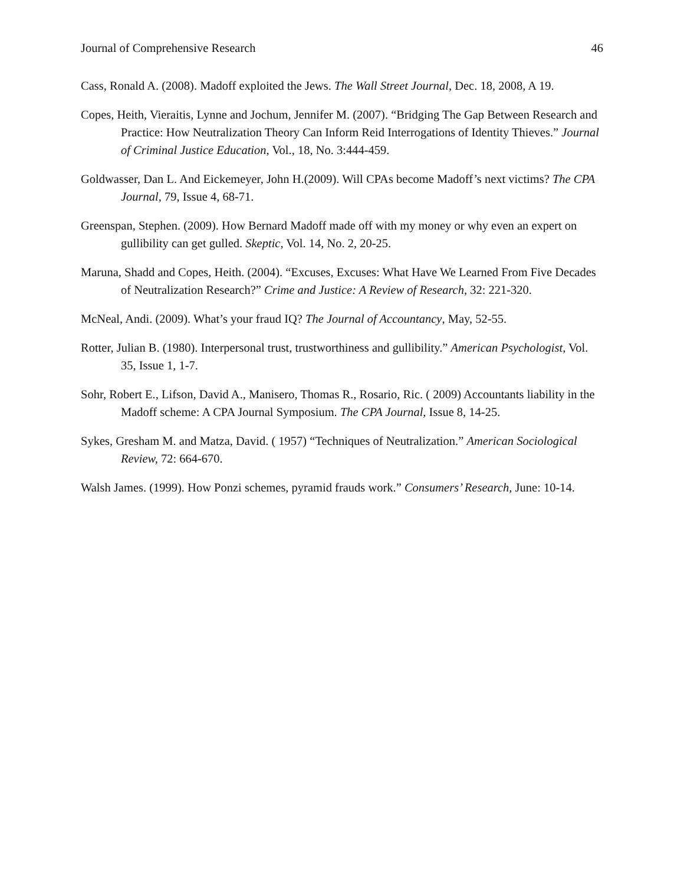Journal of Comprehensive Research 46
Cass, Ronald A. (2008). Madoff exploited the Jews. The Wall Street Journal, Dec. 18, 2008, A 19.
Copes, Heith, Vieraitis, Lynne and Jochum, Jennifer M. (2007). “Bridging The Gap Between Research and Practice: How Neutralization Theory Can Inform Reid Interrogations of Identity Thieves.” Journal of Criminal Justice Education, Vol., 18, No. 3:444-459.
Goldwasser, Dan L. And Eickemeyer, John H.(2009). Will CPAs become Madoff’s next victims? The CPA Journal, 79, Issue 4, 68-71.
Greenspan, Stephen. (2009). How Bernard Madoff made off with my money or why even an expert on gullibility can get gulled. Skeptic, Vol. 14, No. 2, 20-25.
Maruna, Shadd and Copes, Heith. (2004). “Excuses, Excuses: What Have We Learned From Five Decades of Neutralization Research?” Crime and Justice: A Review of Research, 32: 221-320.
McNeal, Andi. (2009). What’s your fraud IQ? The Journal of Accountancy, May, 52-55.
Rotter, Julian B. (1980). Interpersonal trust, trustworthiness and gullibility.” American Psychologist, Vol. 35, Issue 1, 1-7.
Sohr, Robert E., Lifson, David A., Manisero, Thomas R., Rosario, Ric. ( 2009) Accountants liability in the Madoff scheme: A CPA Journal Symposium. The CPA Journal, Issue 8, 14-25.
Sykes, Gresham M. and Matza, David. ( 1957) “Techniques of Neutralization.” American Sociological Review, 72: 664-670.
Walsh James. (1999). How Ponzi schemes, pyramid frauds work.” Consumers’ Research, June: 10-14.